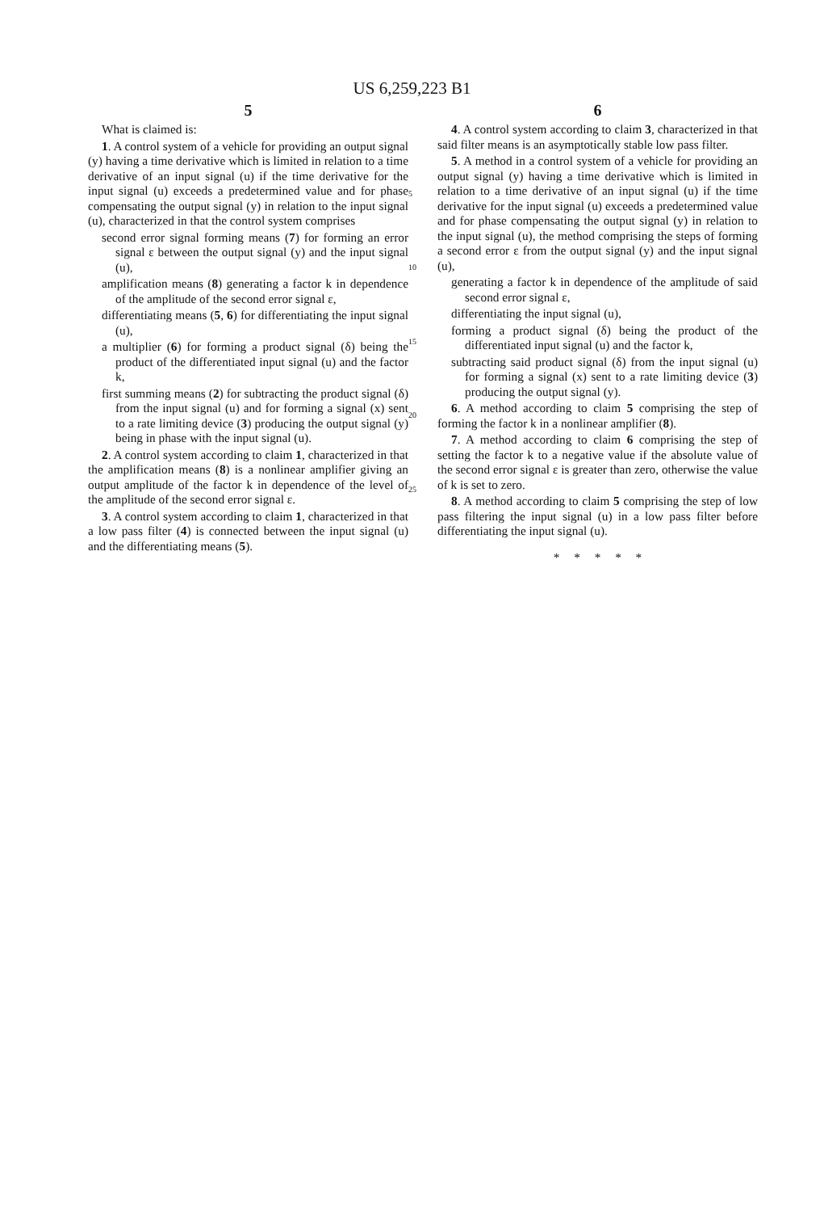US 6,259,223 B1
5
What is claimed is:
1. A control system of a vehicle for providing an output signal (y) having a time derivative which is limited in relation to a time derivative of an input signal (u) if the time derivative for the input signal (u) exceeds a predetermined value and for phase compensating the output signal (y) in relation to the input signal (u), characterized in that the control system comprises
second error signal forming means (7) for forming an error signal ε between the output signal (y) and the input signal (u),
amplification means (8) generating a factor k in dependence of the amplitude of the second error signal ε,
differentiating means (5, 6) for differentiating the input signal (u),
a multiplier (6) for forming a product signal (δ) being the product of the differentiated input signal (u) and the factor k,
first summing means (2) for subtracting the product signal (δ) from the input signal (u) and for forming a signal (x) sent to a rate limiting device (3) producing the output signal (y) being in phase with the input signal (u).
2. A control system according to claim 1, characterized in that the amplification means (8) is a nonlinear amplifier giving an output amplitude of the factor k in dependence of the level of the amplitude of the second error signal ε.
3. A control system according to claim 1, characterized in that a low pass filter (4) is connected between the input signal (u) and the differentiating means (5).
5
10
15
20
25
6
4. A control system according to claim 3, characterized in that said filter means is an asymptotically stable low pass filter.
5. A method in a control system of a vehicle for providing an output signal (y) having a time derivative which is limited in relation to a time derivative of an input signal (u) if the time derivative for the input signal (u) exceeds a predetermined value and for phase compensating the output signal (y) in relation to the input signal (u), the method comprising the steps of forming a second error ε from the output signal (y) and the input signal (u),
generating a factor k in dependence of the amplitude of said second error signal ε,
differentiating the input signal (u),
forming a product signal (δ) being the product of the differentiated input signal (u) and the factor k,
subtracting said product signal (δ) from the input signal (u) for forming a signal (x) sent to a rate limiting device (3) producing the output signal (y).
6. A method according to claim 5 comprising the step of forming the factor k in a nonlinear amplifier (8).
7. A method according to claim 6 comprising the step of setting the factor k to a negative value if the absolute value of the second error signal ε is greater than zero, otherwise the value of k is set to zero.
8. A method according to claim 5 comprising the step of low pass filtering the input signal (u) in a low pass filter before differentiating the input signal (u).
* * * * *